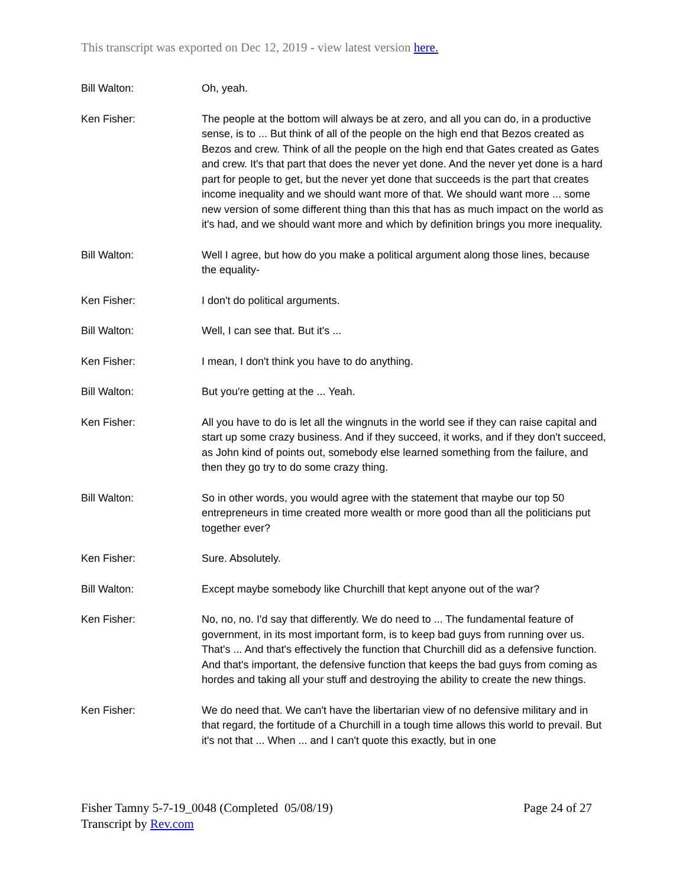This transcript was exported on Dec 12, 2019 - view latest version here.
Bill Walton: Oh, yeah.
Ken Fisher: The people at the bottom will always be at zero, and all you can do, in a productive sense, is to ... But think of all of the people on the high end that Bezos created as Bezos and crew. Think of all the people on the high end that Gates created as Gates and crew. It's that part that does the never yet done. And the never yet done is a hard part for people to get, but the never yet done that succeeds is the part that creates income inequality and we should want more of that. We should want more ... some new version of some different thing than this that has as much impact on the world as it's had, and we should want more and which by definition brings you more inequality.
Bill Walton: Well I agree, but how do you make a political argument along those lines, because the equality-
Ken Fisher: I don't do political arguments.
Bill Walton: Well, I can see that. But it's ...
Ken Fisher: I mean, I don't think you have to do anything.
Bill Walton: But you're getting at the ... Yeah.
Ken Fisher: All you have to do is let all the wingnuts in the world see if they can raise capital and start up some crazy business. And if they succeed, it works, and if they don't succeed, as John kind of points out, somebody else learned something from the failure, and then they go try to do some crazy thing.
Bill Walton: So in other words, you would agree with the statement that maybe our top 50 entrepreneurs in time created more wealth or more good than all the politicians put together ever?
Ken Fisher: Sure. Absolutely.
Bill Walton: Except maybe somebody like Churchill that kept anyone out of the war?
Ken Fisher: No, no, no. I'd say that differently. We do need to ... The fundamental feature of government, in its most important form, is to keep bad guys from running over us. That's ... And that's effectively the function that Churchill did as a defensive function. And that's important, the defensive function that keeps the bad guys from coming as hordes and taking all your stuff and destroying the ability to create the new things.
Ken Fisher: We do need that. We can't have the libertarian view of no defensive military and in that regard, the fortitude of a Churchill in a tough time allows this world to prevail. But it's not that ... When ... and I can't quote this exactly, but in one
Fisher Tamny 5-7-19_0048 (Completed 05/08/19)
Transcript by Rev.com
Page 24 of 27